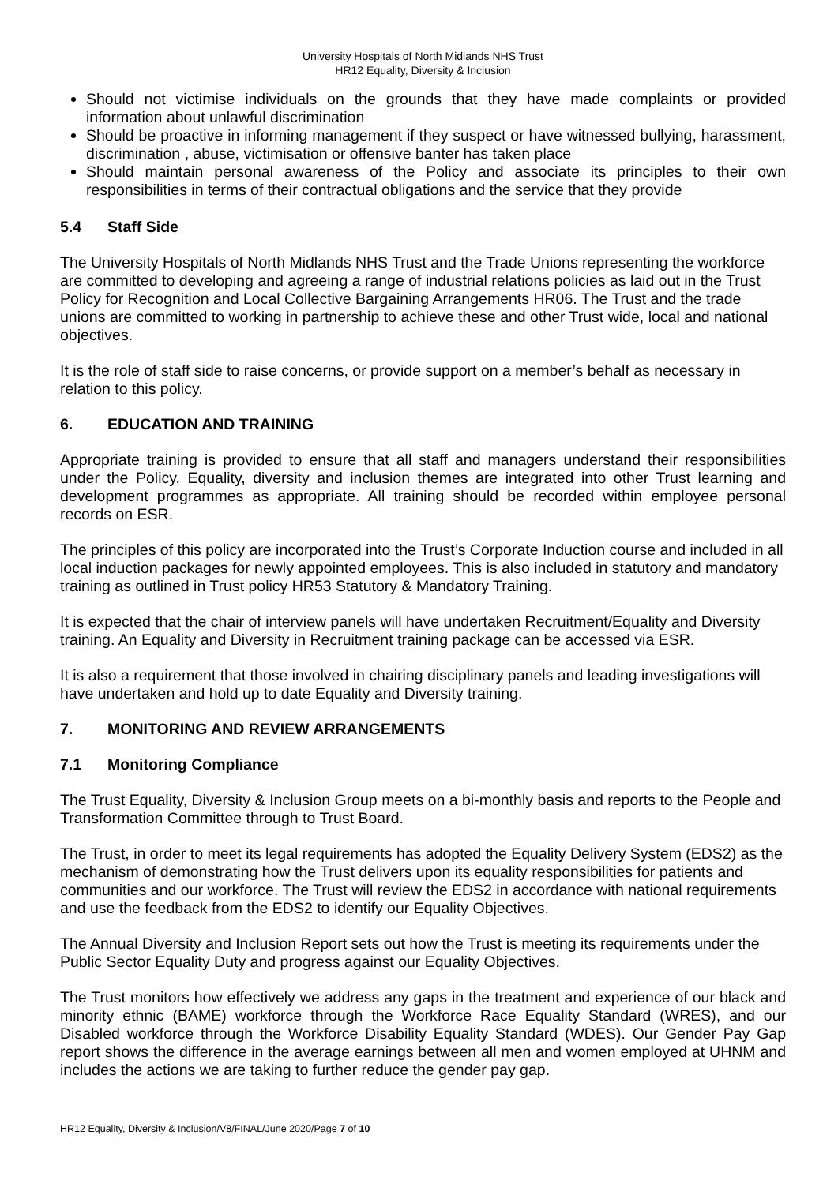University Hospitals of North Midlands NHS Trust
HR12 Equality, Diversity & Inclusion
Should not victimise individuals on the grounds that they have made complaints or provided information about unlawful discrimination
Should be proactive in informing management if they suspect or have witnessed bullying, harassment, discrimination , abuse, victimisation or offensive banter has taken place
Should maintain personal awareness of the Policy and associate its principles to their own responsibilities in terms of their contractual obligations and the service that they provide
5.4 Staff Side
The University Hospitals of North Midlands NHS Trust and the Trade Unions representing the workforce are committed to developing and agreeing a range of industrial relations policies as laid out in the Trust Policy for Recognition and Local Collective Bargaining Arrangements HR06. The Trust and the trade unions are committed to working in partnership to achieve these and other Trust wide, local and national objectives.
It is the role of staff side to raise concerns, or provide support on a member’s behalf as necessary in relation to this policy.
6. EDUCATION AND TRAINING
Appropriate training is provided to ensure that all staff and managers understand their responsibilities under the Policy. Equality, diversity and inclusion themes are integrated into other Trust learning and development programmes as appropriate. All training should be recorded within employee personal records on ESR.
The principles of this policy are incorporated into the Trust’s Corporate Induction course and included in all local induction packages for newly appointed employees. This is also included in statutory and mandatory training as outlined in Trust policy HR53 Statutory & Mandatory Training.
It is expected that the chair of interview panels will have undertaken Recruitment/Equality and Diversity training. An Equality and Diversity in Recruitment training package can be accessed via ESR.
It is also a requirement that those involved in chairing disciplinary panels and leading investigations will have undertaken and hold up to date Equality and Diversity training.
7. MONITORING AND REVIEW ARRANGEMENTS
7.1 Monitoring Compliance
The Trust Equality, Diversity & Inclusion Group meets on a bi-monthly basis and reports to the People and Transformation Committee through to Trust Board.
The Trust, in order to meet its legal requirements has adopted the Equality Delivery System (EDS2) as the mechanism of demonstrating how the Trust delivers upon its equality responsibilities for patients and communities and our workforce. The Trust will review the EDS2 in accordance with national requirements and use the feedback from the EDS2 to identify our Equality Objectives.
The Annual Diversity and Inclusion Report sets out how the Trust is meeting its requirements under the Public Sector Equality Duty and progress against our Equality Objectives.
The Trust monitors how effectively we address any gaps in the treatment and experience of our black and minority ethnic (BAME) workforce through the Workforce Race Equality Standard (WRES), and our Disabled workforce through the Workforce Disability Equality Standard (WDES). Our Gender Pay Gap report shows the difference in the average earnings between all men and women employed at UHNM and includes the actions we are taking to further reduce the gender pay gap.
HR12 Equality, Diversity & Inclusion/V8/FINAL/June 2020/Page 7 of 10